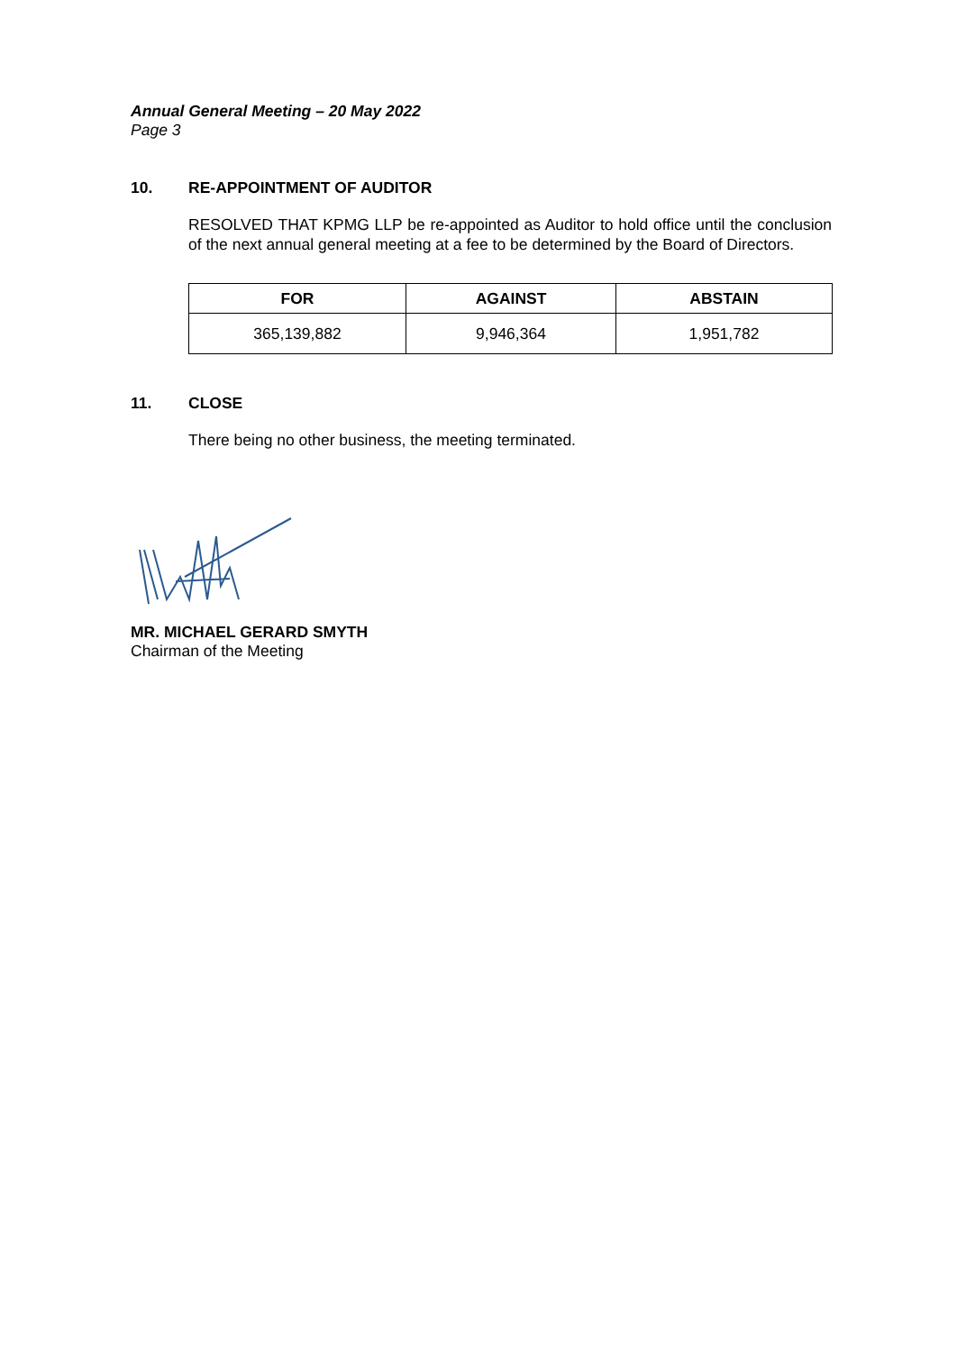Annual General Meeting – 20 May 2022
Page 3
10. RE-APPOINTMENT OF AUDITOR
RESOLVED THAT KPMG LLP be re-appointed as Auditor to hold office until the conclusion of the next annual general meeting at a fee to be determined by the Board of Directors.
| FOR | AGAINST | ABSTAIN |
| --- | --- | --- |
| 365,139,882 | 9,946,364 | 1,951,782 |
11. CLOSE
There being no other business, the meeting terminated.
MR. MICHAEL GERARD SMYTH
Chairman of the Meeting